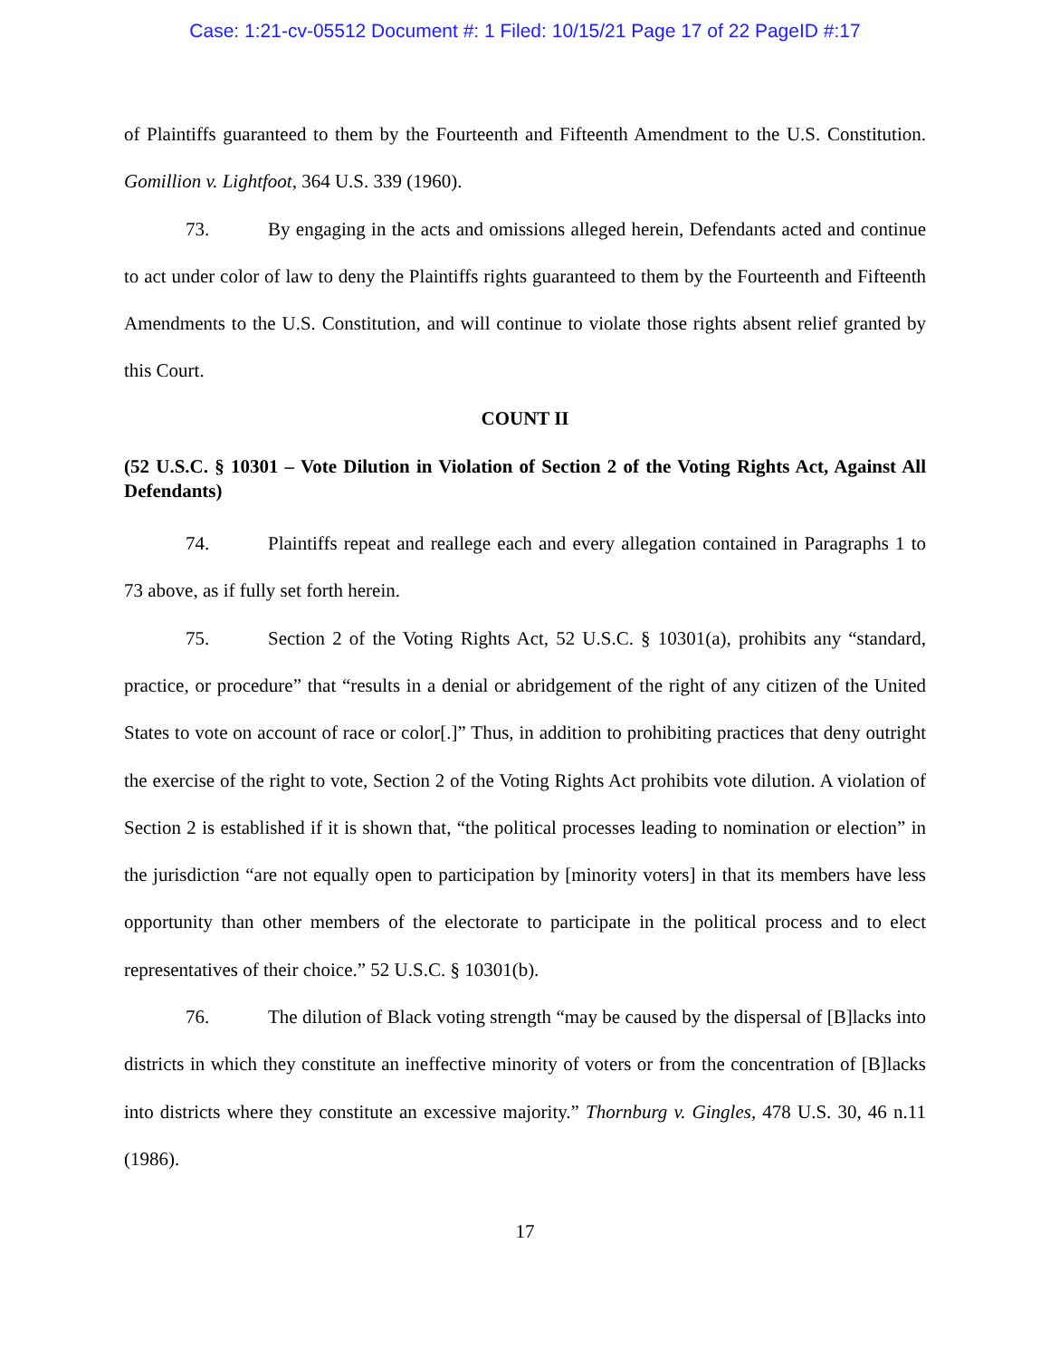Case: 1:21-cv-05512 Document #: 1 Filed: 10/15/21 Page 17 of 22 PageID #:17
of Plaintiffs guaranteed to them by the Fourteenth and Fifteenth Amendment to the U.S. Constitution. Gomillion v. Lightfoot, 364 U.S. 339 (1960).
73. By engaging in the acts and omissions alleged herein, Defendants acted and continue to act under color of law to deny the Plaintiffs rights guaranteed to them by the Fourteenth and Fifteenth Amendments to the U.S. Constitution, and will continue to violate those rights absent relief granted by this Court.
COUNT II
(52 U.S.C. § 10301 – Vote Dilution in Violation of Section 2 of the Voting Rights Act, Against All Defendants)
74. Plaintiffs repeat and reallege each and every allegation contained in Paragraphs 1 to 73 above, as if fully set forth herein.
75. Section 2 of the Voting Rights Act, 52 U.S.C. § 10301(a), prohibits any “standard, practice, or procedure” that “results in a denial or abridgement of the right of any citizen of the United States to vote on account of race or color[.]” Thus, in addition to prohibiting practices that deny outright the exercise of the right to vote, Section 2 of the Voting Rights Act prohibits vote dilution. A violation of Section 2 is established if it is shown that, “the political processes leading to nomination or election” in the jurisdiction “are not equally open to participation by [minority voters] in that its members have less opportunity than other members of the electorate to participate in the political process and to elect representatives of their choice.” 52 U.S.C. § 10301(b).
76. The dilution of Black voting strength “may be caused by the dispersal of [B]lacks into districts in which they constitute an ineffective minority of voters or from the concentration of [B]lacks into districts where they constitute an excessive majority.” Thornburg v. Gingles, 478 U.S. 30, 46 n.11 (1986).
17